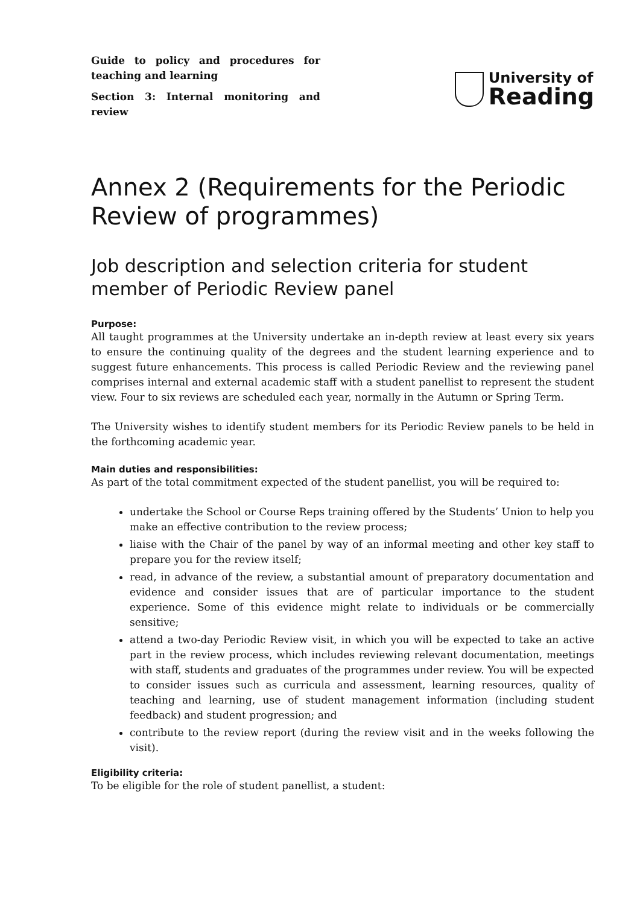Guide to policy and procedures for teaching and learning
Section 3: Internal monitoring and review
University of
Reading
Annex 2 (Requirements for the Periodic Review of programmes)
Job description and selection criteria for student member of Periodic Review panel
Purpose:
All taught programmes at the University undertake an in-depth review at least every six years to ensure the continuing quality of the degrees and the student learning experience and to suggest future enhancements. This process is called Periodic Review and the reviewing panel comprises internal and external academic staff with a student panellist to represent the student view. Four to six reviews are scheduled each year, normally in the Autumn or Spring Term.
The University wishes to identify student members for its Periodic Review panels to be held in the forthcoming academic year.
Main duties and responsibilities:
As part of the total commitment expected of the student panellist, you will be required to:
undertake the School or Course Reps training offered by the Students’ Union to help you make an effective contribution to the review process;
liaise with the Chair of the panel by way of an informal meeting and other key staff to prepare you for the review itself;
read, in advance of the review, a substantial amount of preparatory documentation and evidence and consider issues that are of particular importance to the student experience. Some of this evidence might relate to individuals or be commercially sensitive;
attend a two-day Periodic Review visit, in which you will be expected to take an active part in the review process, which includes reviewing relevant documentation, meetings with staff, students and graduates of the programmes under review. You will be expected to consider issues such as curricula and assessment, learning resources, quality of teaching and learning, use of student management information (including student feedback) and student progression; and
contribute to the review report (during the review visit and in the weeks following the visit).
Eligibility criteria:
To be eligible for the role of student panellist, a student: